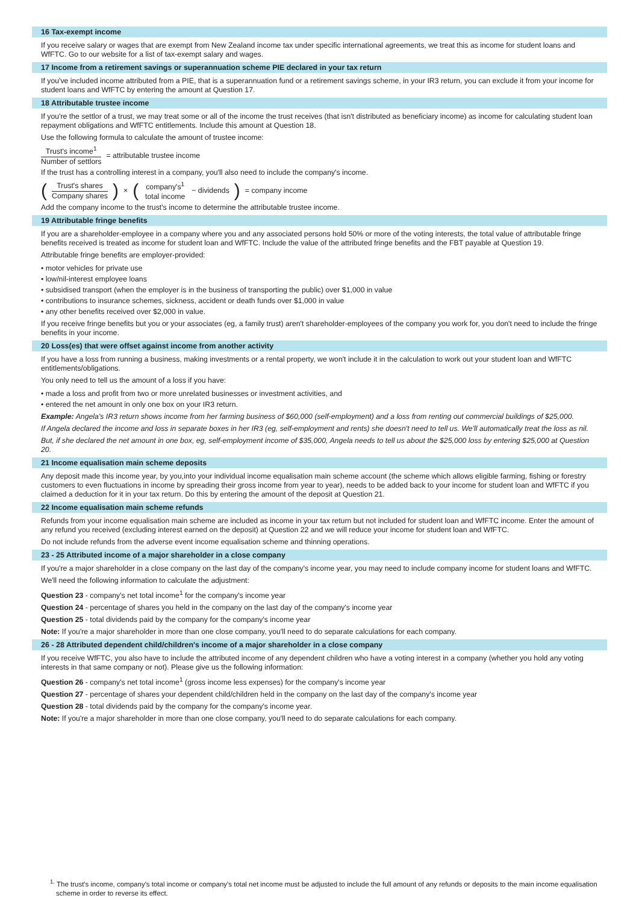16 Tax-exempt income
If you receive salary or wages that are exempt from New Zealand income tax under specific international agreements, we treat this as income for student loans and WfFTC. Go to our website for a list of tax-exempt salary and wages.
17 Income from a retirement savings or superannuation scheme PIE declared in your tax return
If you've included income attributed from a PIE, that is a superannuation fund or a retirement savings scheme, in your IR3 return, you can exclude it from your income for student loans and WfFTC by entering the amount at Question 17.
18 Attributable trustee income
If you're the settlor of a trust, we may treat some or all of the income the trust receives (that isn't distributed as beneficiary income) as income for calculating student loan repayment obligations and WfFTC entitlements. Include this amount at Question 18.
Use the following formula to calculate the amount of trustee income:
Trust's income<sup>1</sup> Number of settlors = attributable trustee income
If the trust has a controlling interest in a company, you'll also need to include the company's income.
(Trust's shares Company shares) × (company's<sup>1</sup> total income − dividends) = company income
Add the company income to the trust's income to determine the attributable trustee income.
19 Attributable fringe benefits
If you are a shareholder-employee in a company where you and any associated persons hold 50% or more of the voting interests, the total value of attributable fringe benefits received is treated as income for student loan and WfFTC. Include the value of the attributed fringe benefits and the FBT payable at Question 19.
Attributable fringe benefits are employer-provided:
• motor vehicles for private use
• low/nil-interest employee loans
• subsidised transport (when the employer is in the business of transporting the public) over $1,000 in value
• contributions to insurance schemes, sickness, accident or death funds over $1,000 in value
• any other benefits received over $2,000 in value.
If you receive fringe benefits but you or your associates (eg, a family trust) aren't shareholder-employees of the company you work for, you don't need to include the fringe benefits in your income.
20 Loss(es) that were offset against income from another activity
If you have a loss from running a business, making investments or a rental property, we won't include it in the calculation to work out your student loan and WfFTC entitlements/obligations.
You only need to tell us the amount of a loss if you have:
• made a loss and profit from two or more unrelated businesses or investment activities, and
• entered the net amount in only one box on your IR3 return.
Example: Angela's IR3 return shows income from her farming business of $60,000 (self-employment) and a loss from renting out commercial buildings of $25,000.
If Angela declared the income and loss in separate boxes in her IR3 (eg, self-employment and rents) she doesn't need to tell us. We'll automatically treat the loss as nil.
But, if she declared the net amount in one box, eg, self-employment income of $35,000, Angela needs to tell us about the $25,000 loss by entering $25,000 at Question 20.
21 Income equalisation main scheme deposits
Any deposit made this income year, by you,into your individual income equalisation main scheme account (the scheme which allows eligible farming, fishing or forestry customers to even fluctuations in income by spreading their gross income from year to year), needs to be added back to your income for student loan and WfFTC if you claimed a deduction for it in your tax return. Do this by entering the amount of the deposit at Question 21.
22 Income equalisation main scheme refunds
Refunds from your income equalisation main scheme are included as income in your tax return but not included for student loan and WfFTC income. Enter the amount of any refund you received (excluding interest earned on the deposit) at Question 22 and we will reduce your income for student loan and WfFTC.
Do not include refunds from the adverse event income equalisation scheme and thinning operations.
23 - 25 Attributed income of a major shareholder in a close company
If you're a major shareholder in a close company on the last day of the company's income year, you may need to include company income for student loans and WfFTC.
We'll need the following information to calculate the adjustment:
Question 23 - company's net total income<sup>1</sup> for the company's income year
Question 24 - percentage of shares you held in the company on the last day of the company's income year
Question 25 - total dividends paid by the company for the company's income year
Note: If you're a major shareholder in more than one close company, you'll need to do separate calculations for each company.
26 - 28 Attributed dependent child/children's income of a major shareholder in a close company
If you receive WfFTC, you also have to include the attributed income of any dependent children who have a voting interest in a company (whether you hold any voting interests in that same company or not). Please give us the following information:
Question 26 - company's net total income<sup>1</sup> (gross income less expenses) for the company's income year
Question 27 - percentage of shares your dependent child/children held in the company on the last day of the company's income year
Question 28 - total dividends paid by the company for the company's income year.
Note: If you're a major shareholder in more than one close company, you'll need to do separate calculations for each company.
<sup>1.</sup> The trust's income, company's total income or company's total net income must be adjusted to include the full amount of any refunds or deposits to the main income equalisation scheme in order to reverse its effect.